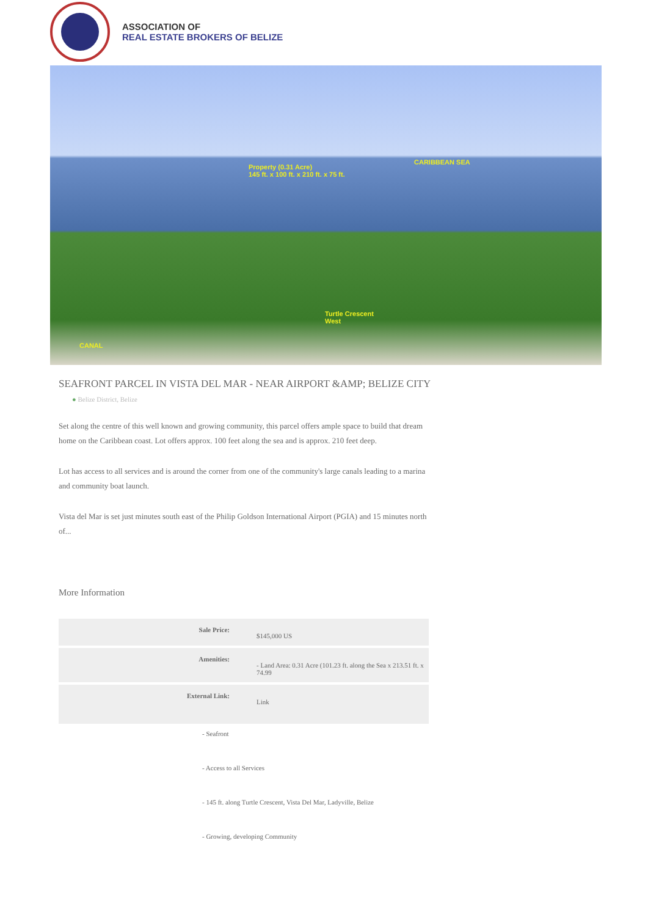ASSOCIATION OF
REAL ESTATE BROKERS OF BELIZE
Property (0.31 Acre)
145 ft. x 100 ft. x 210 ft. x 75 ft.
CARIBBEAN SEA
Turtle Crescent
West
CANAL
SEAFRONT PARCEL IN VISTA DEL MAR - NEAR AIRPORT &AMP; BELIZE CITY
● Belize District, Belize
Set along the centre of this well known and growing community, this parcel offers ample space to build that dream home on the Caribbean coast. Lot offers approx. 100 feet along the sea and is approx. 210 feet deep.
Lot has access to all services and is around the corner from one of the community's large canals leading to a marina and community boat launch.
Vista del Mar is set just minutes south east of the Philip Goldson International Airport (PGIA) and 15 minutes north of...
More Information
| Sale Price: | $145,000 US |
| Amenities: | - Land Area: 0.31 Acre (101.23 ft. along the Sea x 213.51 ft. x 74.99 |
| External Link: | Link |
- Seafront
- Access to all Services
- 145 ft. along Turtle Crescent, Vista Del Mar, Ladyville, Belize
- Growing, developing Community